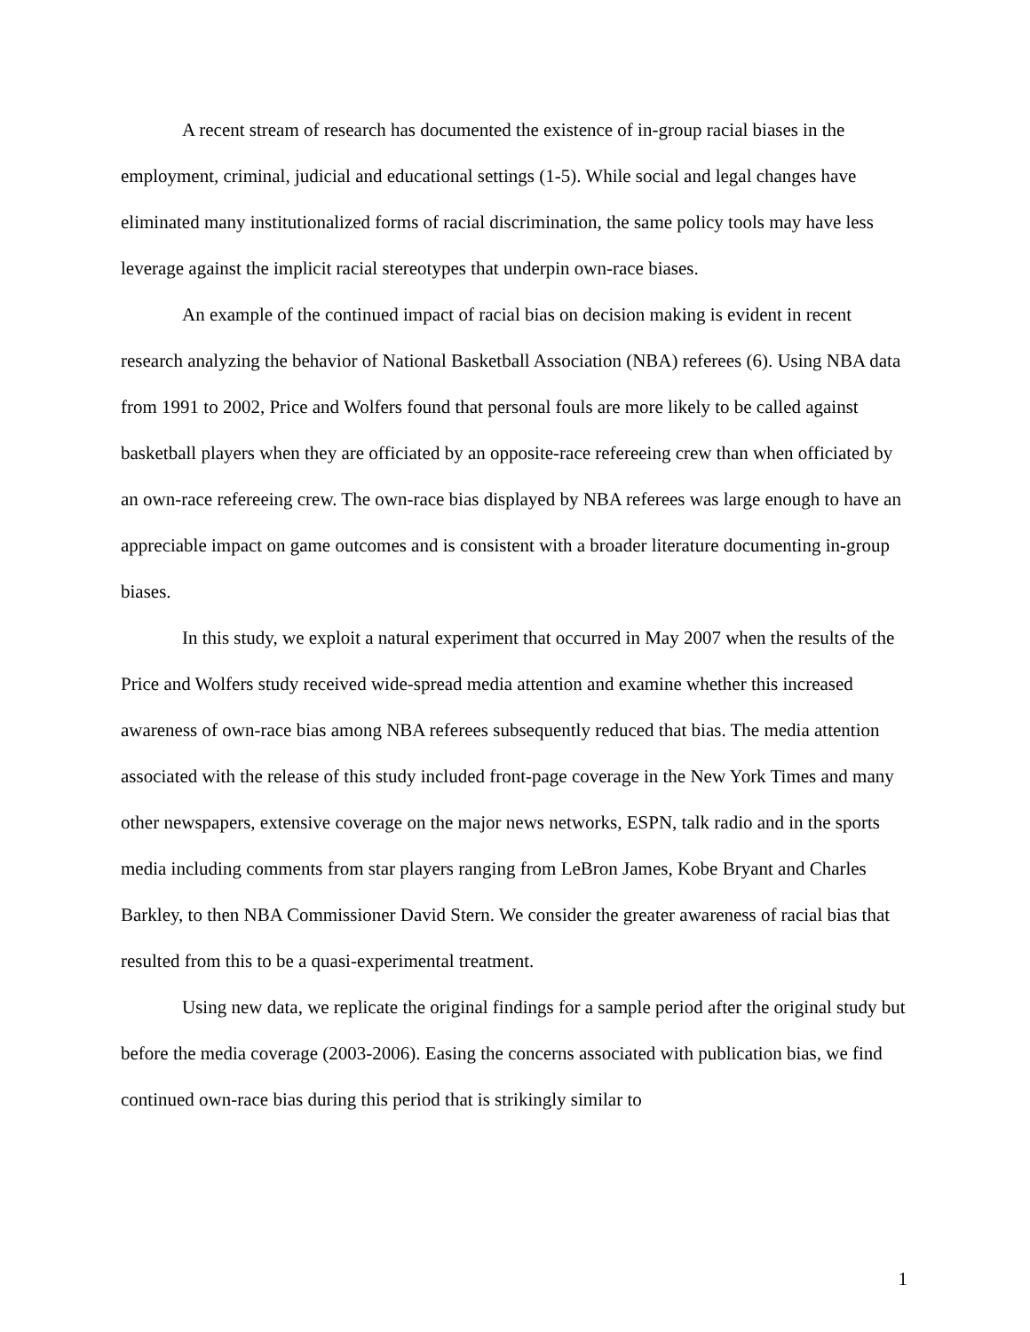A recent stream of research has documented the existence of in-group racial biases in the employment, criminal, judicial and educational settings (1-5). While social and legal changes have eliminated many institutionalized forms of racial discrimination, the same policy tools may have less leverage against the implicit racial stereotypes that underpin own-race biases.
An example of the continued impact of racial bias on decision making is evident in recent research analyzing the behavior of National Basketball Association (NBA) referees (6). Using NBA data from 1991 to 2002, Price and Wolfers found that personal fouls are more likely to be called against basketball players when they are officiated by an opposite-race refereeing crew than when officiated by an own-race refereeing crew. The own-race bias displayed by NBA referees was large enough to have an appreciable impact on game outcomes and is consistent with a broader literature documenting in-group biases.
In this study, we exploit a natural experiment that occurred in May 2007 when the results of the Price and Wolfers study received wide-spread media attention and examine whether this increased awareness of own-race bias among NBA referees subsequently reduced that bias. The media attention associated with the release of this study included front-page coverage in the New York Times and many other newspapers, extensive coverage on the major news networks, ESPN, talk radio and in the sports media including comments from star players ranging from LeBron James, Kobe Bryant and Charles Barkley, to then NBA Commissioner David Stern. We consider the greater awareness of racial bias that resulted from this to be a quasi-experimental treatment.
Using new data, we replicate the original findings for a sample period after the original study but before the media coverage (2003-2006). Easing the concerns associated with publication bias, we find continued own-race bias during this period that is strikingly similar to
1